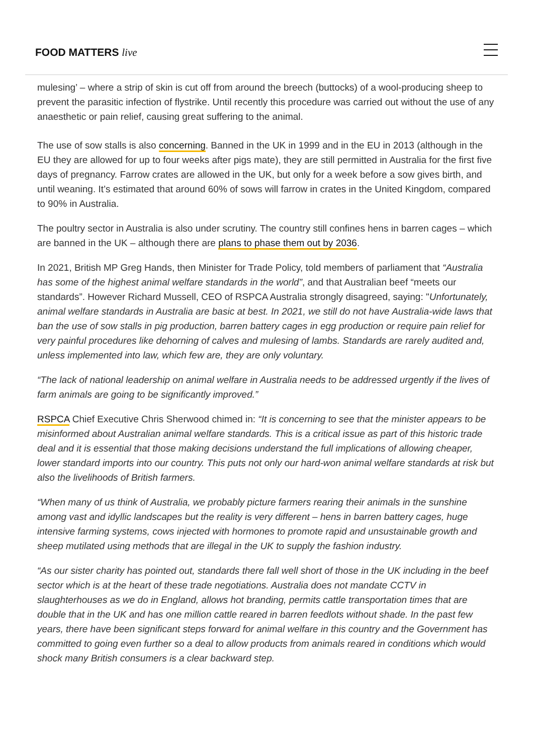FOOD MATTERS live
mulesing’ – where a strip of skin is cut off from around the breech (buttocks) of a wool-producing sheep to prevent the parasitic infection of flystrike. Until recently this procedure was carried out without the use of any anaesthetic or pain relief, causing great suffering to the animal.
The use of sow stalls is also concerning. Banned in the UK in 1999 and in the EU in 2013 (although in the EU they are allowed for up to four weeks after pigs mate), they are still permitted in Australia for the first five days of pregnancy. Farrow crates are allowed in the UK, but only for a week before a sow gives birth, and until weaning. It’s estimated that around 60% of sows will farrow in crates in the United Kingdom, compared to 90% in Australia.
The poultry sector in Australia is also under scrutiny. The country still confines hens in barren cages – which are banned in the UK – although there are plans to phase them out by 2036.
In 2021, British MP Greg Hands, then Minister for Trade Policy, told members of parliament that “Australia has some of the highest animal welfare standards in the world”, and that Australian beef “meets our standards”. However Richard Mussell, CEO of RSPCA Australia strongly disagreed, saying: "Unfortunately, animal welfare standards in Australia are basic at best. In 2021, we still do not have Australia-wide laws that ban the use of sow stalls in pig production, barren battery cages in egg production or require pain relief for very painful procedures like dehorning of calves and mulesing of lambs. Standards are rarely audited and, unless implemented into law, which few are, they are only voluntary.
“The lack of national leadership on animal welfare in Australia needs to be addressed urgently if the lives of farm animals are going to be significantly improved.”
RSPCA Chief Executive Chris Sherwood chimed in: “It is concerning to see that the minister appears to be misinformed about Australian animal welfare standards. This is a critical issue as part of this historic trade deal and it is essential that those making decisions understand the full implications of allowing cheaper, lower standard imports into our country. This puts not only our hard-won animal welfare standards at risk but also the livelihoods of British farmers.
“When many of us think of Australia, we probably picture farmers rearing their animals in the sunshine among vast and idyllic landscapes but the reality is very different – hens in barren battery cages, huge intensive farming systems, cows injected with hormones to promote rapid and unsustainable growth and sheep mutilated using methods that are illegal in the UK to supply the fashion industry.
“As our sister charity has pointed out, standards there fall well short of those in the UK including in the beef sector which is at the heart of these trade negotiations. Australia does not mandate CCTV in slaughterhouses as we do in England, allows hot branding, permits cattle transportation times that are double that in the UK and has one million cattle reared in barren feedlots without shade. In the past few years, there have been significant steps forward for animal welfare in this country and the Government has committed to going even further so a deal to allow products from animals reared in conditions which would shock many British consumers is a clear backward step.